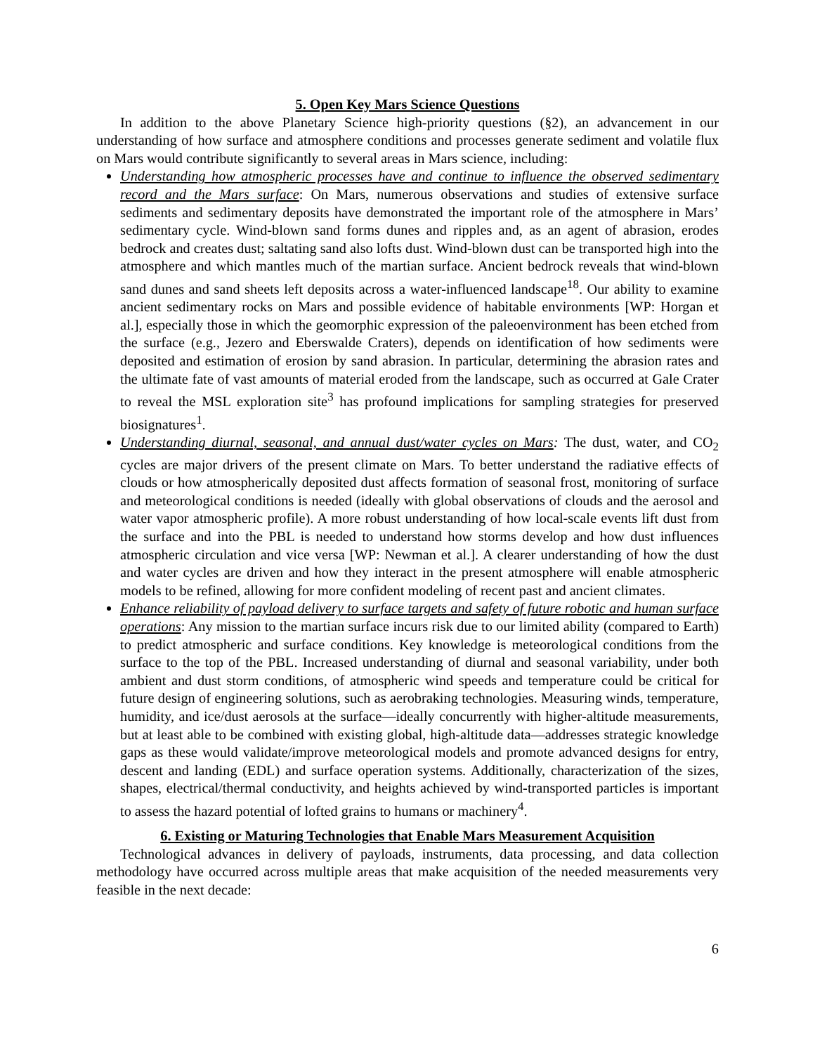5. Open Key Mars Science Questions
In addition to the above Planetary Science high-priority questions (§2), an advancement in our understanding of how surface and atmosphere conditions and processes generate sediment and volatile flux on Mars would contribute significantly to several areas in Mars science, including:
Understanding how atmospheric processes have and continue to influence the observed sedimentary record and the Mars surface: On Mars, numerous observations and studies of extensive surface sediments and sedimentary deposits have demonstrated the important role of the atmosphere in Mars’ sedimentary cycle. Wind-blown sand forms dunes and ripples and, as an agent of abrasion, erodes bedrock and creates dust; saltating sand also lofts dust. Wind-blown dust can be transported high into the atmosphere and which mantles much of the martian surface. Ancient bedrock reveals that wind-blown sand dunes and sand sheets left deposits across a water-influenced landscape<sup>18</sup>. Our ability to examine ancient sedimentary rocks on Mars and possible evidence of habitable environments [WP: Horgan et al.], especially those in which the geomorphic expression of the paleoenvironment has been etched from the surface (e.g., Jezero and Eberswalde Craters), depends on identification of how sediments were deposited and estimation of erosion by sand abrasion. In particular, determining the abrasion rates and the ultimate fate of vast amounts of material eroded from the landscape, such as occurred at Gale Crater to reveal the MSL exploration site<sup>3</sup> has profound implications for sampling strategies for preserved biosignatures<sup>1</sup>.
Understanding diurnal, seasonal, and annual dust/water cycles on Mars: The dust, water, and CO<sub>2</sub> cycles are major drivers of the present climate on Mars. To better understand the radiative effects of clouds or how atmospherically deposited dust affects formation of seasonal frost, monitoring of surface and meteorological conditions is needed (ideally with global observations of clouds and the aerosol and water vapor atmospheric profile). A more robust understanding of how local-scale events lift dust from the surface and into the PBL is needed to understand how storms develop and how dust influences atmospheric circulation and vice versa [WP: Newman et al.]. A clearer understanding of how the dust and water cycles are driven and how they interact in the present atmosphere will enable atmospheric models to be refined, allowing for more confident modeling of recent past and ancient climates.
Enhance reliability of payload delivery to surface targets and safety of future robotic and human surface operations: Any mission to the martian surface incurs risk due to our limited ability (compared to Earth) to predict atmospheric and surface conditions. Key knowledge is meteorological conditions from the surface to the top of the PBL. Increased understanding of diurnal and seasonal variability, under both ambient and dust storm conditions, of atmospheric wind speeds and temperature could be critical for future design of engineering solutions, such as aerobraking technologies. Measuring winds, temperature, humidity, and ice/dust aerosols at the surface—ideally concurrently with higher-altitude measurements, but at least able to be combined with existing global, high-altitude data—addresses strategic knowledge gaps as these would validate/improve meteorological models and promote advanced designs for entry, descent and landing (EDL) and surface operation systems. Additionally, characterization of the sizes, shapes, electrical/thermal conductivity, and heights achieved by wind-transported particles is important to assess the hazard potential of lofted grains to humans or machinery<sup>4</sup>.
6. Existing or Maturing Technologies that Enable Mars Measurement Acquisition
Technological advances in delivery of payloads, instruments, data processing, and data collection methodology have occurred across multiple areas that make acquisition of the needed measurements very feasible in the next decade:
6